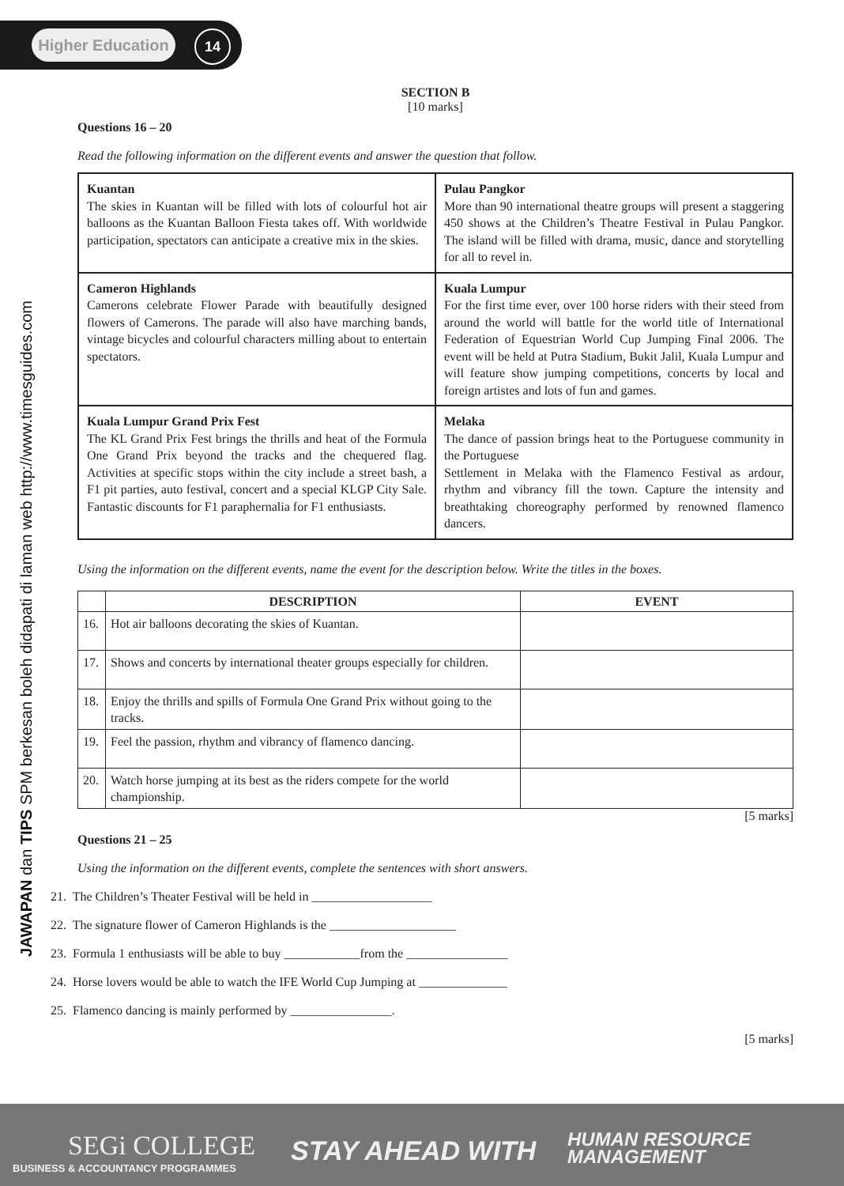Higher Education
14
JAWAPAN dan TIPS SPM berkesan boleh didapati di laman web http://www.timesguides.com
SECTION B
[10 marks]
Questions 16 – 20
Read the following information on the different events and answer the question that follow.
| Kuantan The skies in Kuantan will be filled with lots of colourful hot air balloons as the Kuantan Balloon Fiesta takes off. With worldwide participation, spectators can anticipate a creative mix in the skies. | Pulau Pangkor More than 90 international theatre groups will present a staggering 450 shows at the Children’s Theatre Festival in Pulau Pangkor. The island will be filled with drama, music, dance and storytelling for all to revel in. |
| Cameron Highlands Camerons celebrate Flower Parade with beautifully designed flowers of Camerons. The parade will also have marching bands, vintage bicycles and colourful characters milling about to entertain spectators. | Kuala Lumpur For the first time ever, over 100 horse riders with their steed from around the world will battle for the world title of International Federation of Equestrian World Cup Jumping Final 2006. The event will be held at Putra Stadium, Bukit Jalil, Kuala Lumpur and will feature show jumping competitions, concerts by local and foreign artistes and lots of fun and games. |
| Kuala Lumpur Grand Prix Fest The KL Grand Prix Fest brings the thrills and heat of the Formula One Grand Prix beyond the tracks and the chequered flag. Activities at specific stops within the city include a street bash, a F1 pit parties, auto festival, concert and a special KLGP City Sale. Fantastic discounts for F1 paraphernalia for F1 enthusiasts. | Melaka The dance of passion brings heat to the Portuguese community in the Portuguese Settlement in Melaka with the Flamenco Festival as ardour, rhythm and vibrancy fill the town. Capture the intensity and breathtaking choreography performed by renowned flamenco dancers. |
Using the information on the different events, name the event for the description below. Write the titles in the boxes.
| | DESCRIPTION | EVENT |
| --- | --- | --- |
| 16. | Hot air balloons decorating the skies of Kuantan. | |
| 17. | Shows and concerts by international theater groups especially for children. | |
| 18. | Enjoy the thrills and spills of Formula One Grand Prix without going to the tracks. | |
| 19. | Feel the passion, rhythm and vibrancy of flamenco dancing. | |
| 20. | Watch horse jumping at its best as the riders compete for the world championship. | |
[5 marks]
Questions 21 – 25
Using the information on the different events, complete the sentences with short answers.
21. The Children’s Theater Festival will be held in ___________________
22. The signature flower of Cameron Highlands is the ____________________
23. Formula 1 enthusiasts will be able to buy ____________from the ________________
24. Horse lovers would be able to watch the IFE World Cup Jumping at ______________
25. Flamenco dancing is mainly performed by ________________.
[5 marks]
SEGi COLLEGE
BUSINESS & ACCOUNTANCY PROGRAMMES
STAY AHEAD WITH
HUMAN RESOURCE
MANAGEMENT